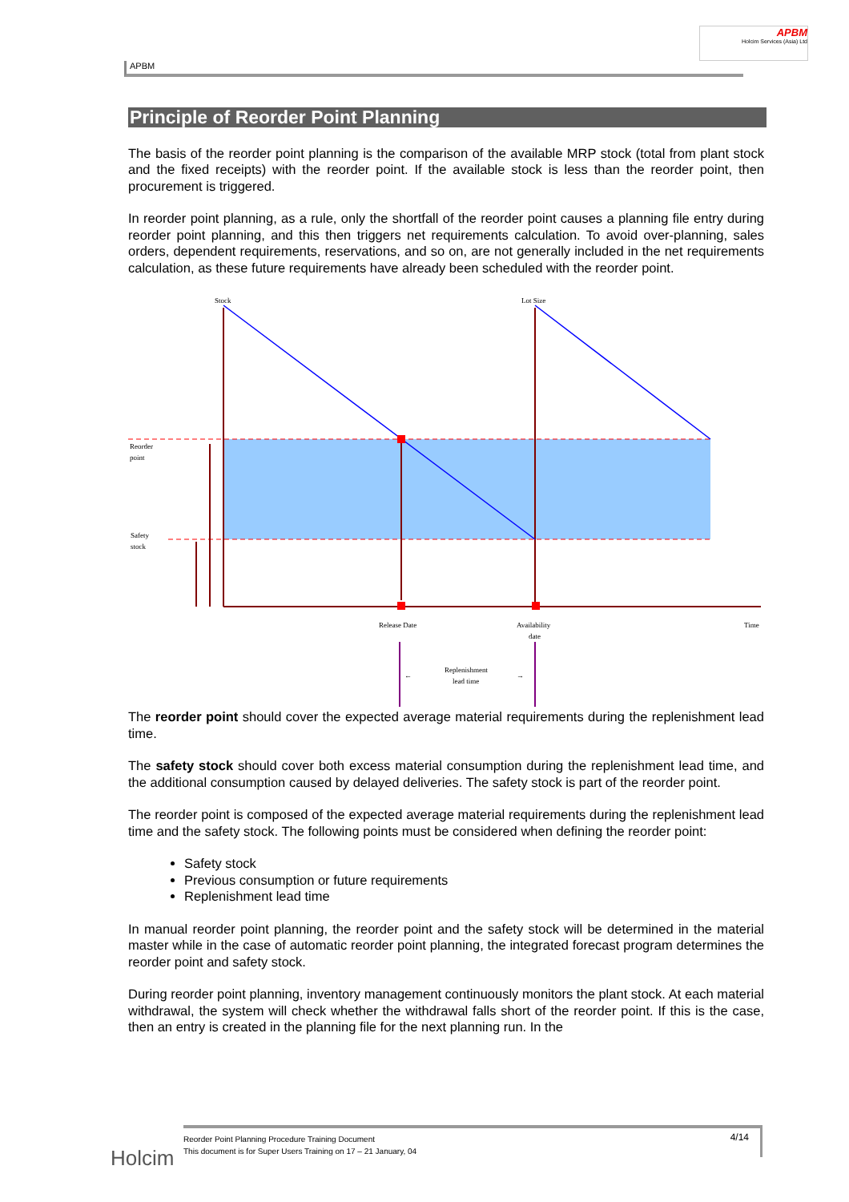APBM
Holcim Services (Asia) Ltd
APBM
Principle of Reorder Point Planning
The basis of the reorder point planning is the comparison of the available MRP stock (total from plant stock and the fixed receipts) with the reorder point. If the available stock is less than the reorder point, then procurement is triggered.
In reorder point planning, as a rule, only the shortfall of the reorder point causes a planning file entry during reorder point planning, and this then triggers net requirements calculation. To avoid over-planning, sales orders, dependent requirements, reservations, and so on, are not generally included in the net requirements calculation, as these future requirements have already been scheduled with the reorder point.
Stock
Lot Size
Reorder
point
Safety
stock
Release Date
Availability
date
Time
Replenishment
lead time
←
→
The reorder point should cover the expected average material requirements during the replenishment lead time.
The safety stock should cover both excess material consumption during the replenishment lead time, and the additional consumption caused by delayed deliveries. The safety stock is part of the reorder point.
The reorder point is composed of the expected average material requirements during the replenishment lead time and the safety stock. The following points must be considered when defining the reorder point:
Safety stock
Previous consumption or future requirements
Replenishment lead time
In manual reorder point planning, the reorder point and the safety stock will be determined in the material master while in the case of automatic reorder point planning, the integrated forecast program determines the reorder point and safety stock.
During reorder point planning, inventory management continuously monitors the plant stock. At each material withdrawal, the system will check whether the withdrawal falls short of the reorder point. If this is the case, then an entry is created in the planning file for the next planning run. In the
Holcim
Reorder Point Planning Procedure Training Document
This document is for Super Users Training on 17 – 21 January, 04
4/14